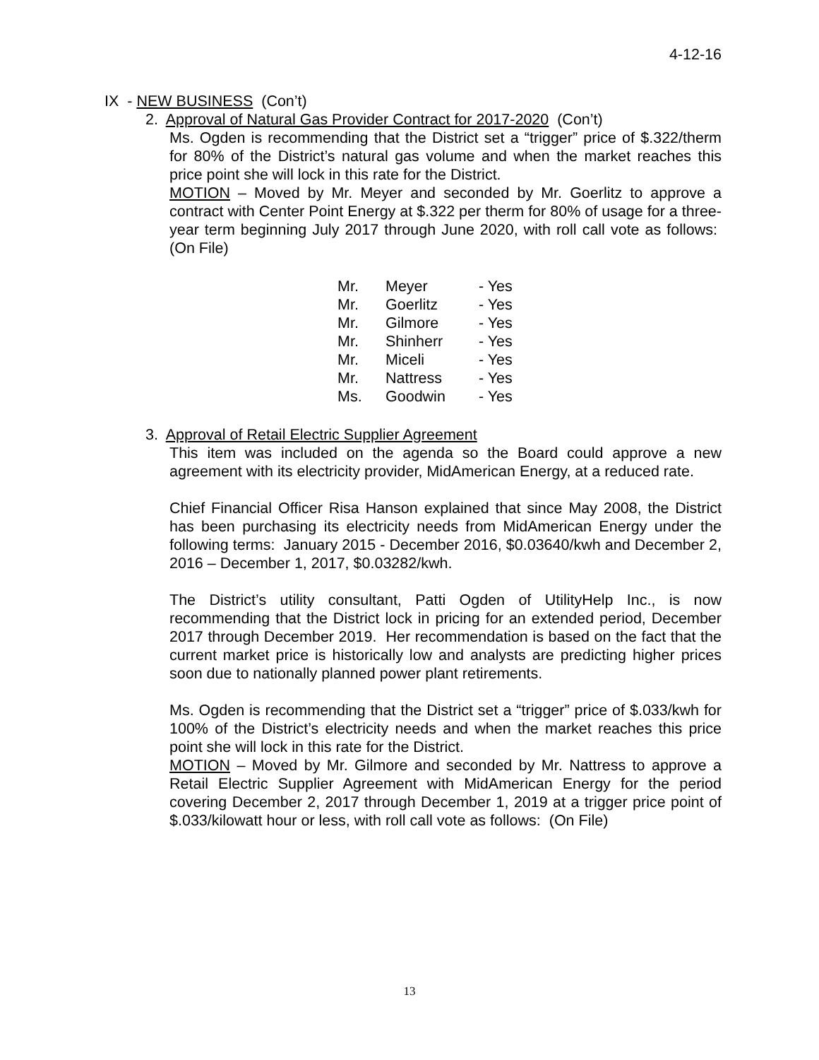4-12-16
IX - NEW BUSINESS (Con’t)
2. Approval of Natural Gas Provider Contract for 2017-2020 (Con’t)
Ms. Ogden is recommending that the District set a “trigger” price of $.322/therm for 80% of the District’s natural gas volume and when the market reaches this price point she will lock in this rate for the District.
MOTION – Moved by Mr. Meyer and seconded by Mr. Goerlitz to approve a contract with Center Point Energy at $.322 per therm for 80% of usage for a three-year term beginning July 2017 through June 2020, with roll call vote as follows: (On File)
| Mr. | Meyer | - Yes |
| Mr. | Goerlitz | - Yes |
| Mr. | Gilmore | - Yes |
| Mr. | Shinherr | - Yes |
| Mr. | Miceli | - Yes |
| Mr. | Nattress | - Yes |
| Ms. | Goodwin | - Yes |
3. Approval of Retail Electric Supplier Agreement
This item was included on the agenda so the Board could approve a new agreement with its electricity provider, MidAmerican Energy, at a reduced rate.
Chief Financial Officer Risa Hanson explained that since May 2008, the District has been purchasing its electricity needs from MidAmerican Energy under the following terms: January 2015 - December 2016, $0.03640/kwh and December 2, 2016 – December 1, 2017, $0.03282/kwh.
The District’s utility consultant, Patti Ogden of UtilityHelp Inc., is now recommending that the District lock in pricing for an extended period, December 2017 through December 2019. Her recommendation is based on the fact that the current market price is historically low and analysts are predicting higher prices soon due to nationally planned power plant retirements.
Ms. Ogden is recommending that the District set a “trigger” price of $.033/kwh for 100% of the District’s electricity needs and when the market reaches this price point she will lock in this rate for the District.
MOTION – Moved by Mr. Gilmore and seconded by Mr. Nattress to approve a Retail Electric Supplier Agreement with MidAmerican Energy for the period covering December 2, 2017 through December 1, 2019 at a trigger price point of $.033/kilowatt hour or less, with roll call vote as follows: (On File)
13